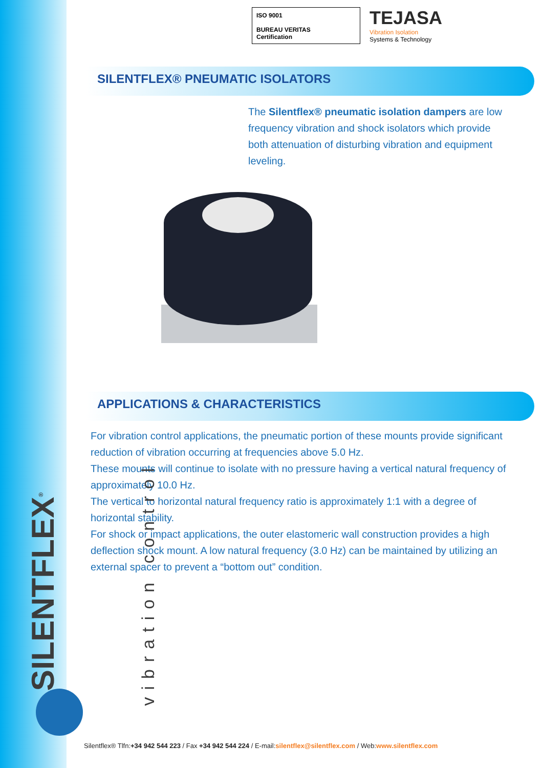ISO 9001
BUREAU VERITAS
Certification
TEJASA
Vibration Isolation
Systems & Technology
SILENTFLEX® PNEUMATIC ISOLATORS
The Silentflex® pneumatic isolation dampers are low frequency vibration and shock isolators which provide both attenuation of disturbing vibration and equipment leveling.
APPLICATIONS & CHARACTERISTICS
For vibration control applications, the pneumatic portion of these mounts provide significant reduction of vibration occurring at frequencies above 5.0 Hz.
These mounts will continue to isolate with no pressure having a vertical natural frequency of approximately 10.0 Hz.
The vertical to horizontal natural frequency ratio is approximately 1:1 with a degree of horizontal stability.
For shock or impact applications, the outer elastomeric wall construction provides a high deflection shock mount. A low natural frequency (3.0 Hz) can be maintained by utilizing an external spacer to prevent a “bottom out” condition.
SILENTFLEX<sup>®</sup> vibration control
Silentflex® Tlfn:+34 942 544 223 / Fax +34 942 544 224 / E-mail:silentflex@silentflex.com / Web:www.silentflex.com